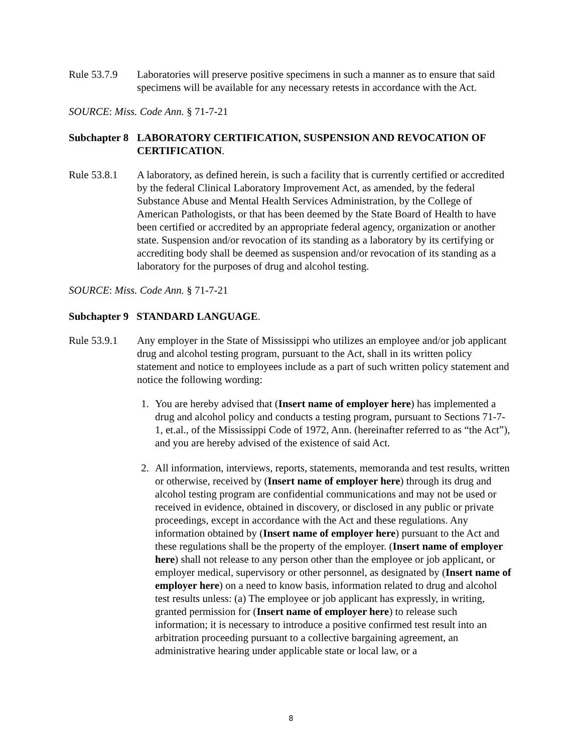Rule 53.7.9
Laboratories will preserve positive specimens in such a manner as to ensure that said specimens will be available for any necessary retests in accordance with the Act.
SOURCE: Miss. Code Ann. § 71-7-21
Subchapter 8
LABORATORY CERTIFICATION, SUSPENSION AND REVOCATION OF CERTIFICATION.
Rule 53.8.1
A laboratory, as defined herein, is such a facility that is currently certified or accredited by the federal Clinical Laboratory Improvement Act, as amended, by the federal Substance Abuse and Mental Health Services Administration, by the College of American Pathologists, or that has been deemed by the State Board of Health to have been certified or accredited by an appropriate federal agency, organization or another state. Suspension and/or revocation of its standing as a laboratory by its certifying or accrediting body shall be deemed as suspension and/or revocation of its standing as a laboratory for the purposes of drug and alcohol testing.
SOURCE: Miss. Code Ann. § 71-7-21
Subchapter 9 STANDARD LANGUAGE.
Rule 53.9.1
Any employer in the State of Mississippi who utilizes an employee and/or job applicant drug and alcohol testing program, pursuant to the Act, shall in its written policy statement and notice to employees include as a part of such written policy statement and notice the following wording:
1. You are hereby advised that (Insert name of employer here) has implemented a drug and alcohol policy and conducts a testing program, pursuant to Sections 71-7-1, et.al., of the Mississippi Code of 1972, Ann. (hereinafter referred to as “the Act”), and you are hereby advised of the existence of said Act.
2. All information, interviews, reports, statements, memoranda and test results, written or otherwise, received by (Insert name of employer here) through its drug and alcohol testing program are confidential communications and may not be used or received in evidence, obtained in discovery, or disclosed in any public or private proceedings, except in accordance with the Act and these regulations. Any information obtained by (Insert name of employer here) pursuant to the Act and these regulations shall be the property of the employer. (Insert name of employer here) shall not release to any person other than the employee or job applicant, or employer medical, supervisory or other personnel, as designated by (Insert name of employer here) on a need to know basis, information related to drug and alcohol test results unless: (a) The employee or job applicant has expressly, in writing, granted permission for (Insert name of employer here) to release such information; it is necessary to introduce a positive confirmed test result into an arbitration proceeding pursuant to a collective bargaining agreement, an administrative hearing under applicable state or local law, or a
8